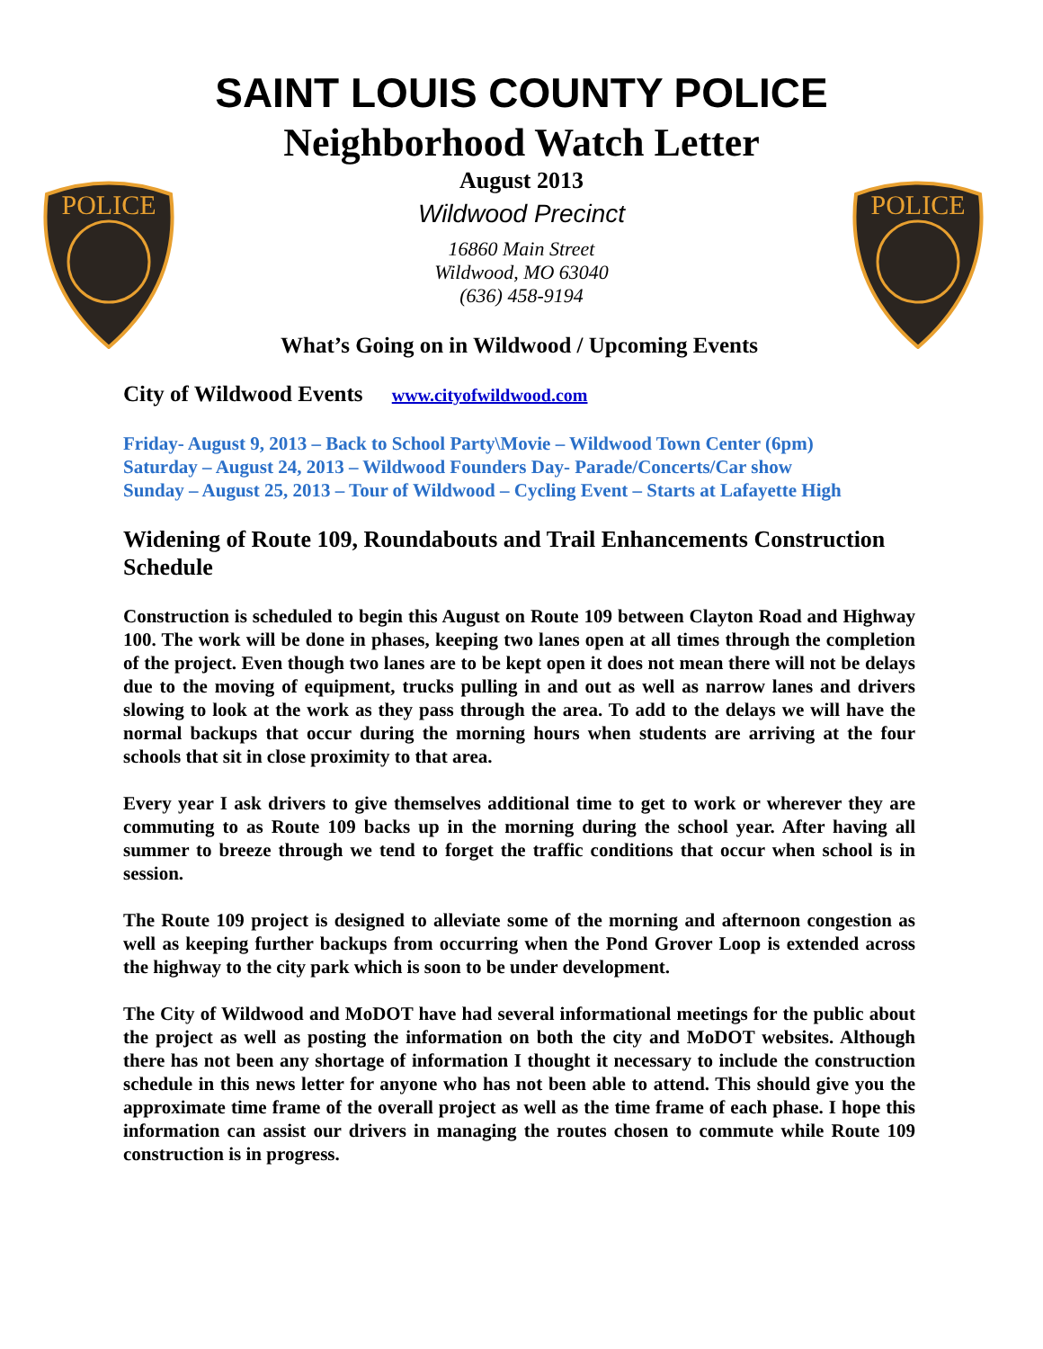POLICE
POLICE
SAINT LOUIS COUNTY POLICE
Neighborhood Watch Letter
August 2013
Wildwood Precinct
16860 Main Street
Wildwood, MO 63040
(636) 458-9194
What’s Going on in Wildwood / Upcoming Events
City of Wildwood Events www.cityofwildwood.com
Friday- August 9, 2013 – Back to School Party\Movie – Wildwood Town Center (6pm)
Saturday – August 24, 2013 – Wildwood Founders Day- Parade/Concerts/Car show
Sunday – August 25, 2013 – Tour of Wildwood – Cycling Event – Starts at Lafayette High
Widening of Route 109, Roundabouts and Trail Enhancements Construction Schedule
Construction is scheduled to begin this August on Route 109 between Clayton Road and Highway 100. The work will be done in phases, keeping two lanes open at all times through the completion of the project. Even though two lanes are to be kept open it does not mean there will not be delays due to the moving of equipment, trucks pulling in and out as well as narrow lanes and drivers slowing to look at the work as they pass through the area. To add to the delays we will have the normal backups that occur during the morning hours when students are arriving at the four schools that sit in close proximity to that area.
Every year I ask drivers to give themselves additional time to get to work or wherever they are commuting to as Route 109 backs up in the morning during the school year. After having all summer to breeze through we tend to forget the traffic conditions that occur when school is in session.
The Route 109 project is designed to alleviate some of the morning and afternoon congestion as well as keeping further backups from occurring when the Pond Grover Loop is extended across the highway to the city park which is soon to be under development.
The City of Wildwood and MoDOT have had several informational meetings for the public about the project as well as posting the information on both the city and MoDOT websites. Although there has not been any shortage of information I thought it necessary to include the construction schedule in this news letter for anyone who has not been able to attend. This should give you the approximate time frame of the overall project as well as the time frame of each phase. I hope this information can assist our drivers in managing the routes chosen to commute while Route 109 construction is in progress.